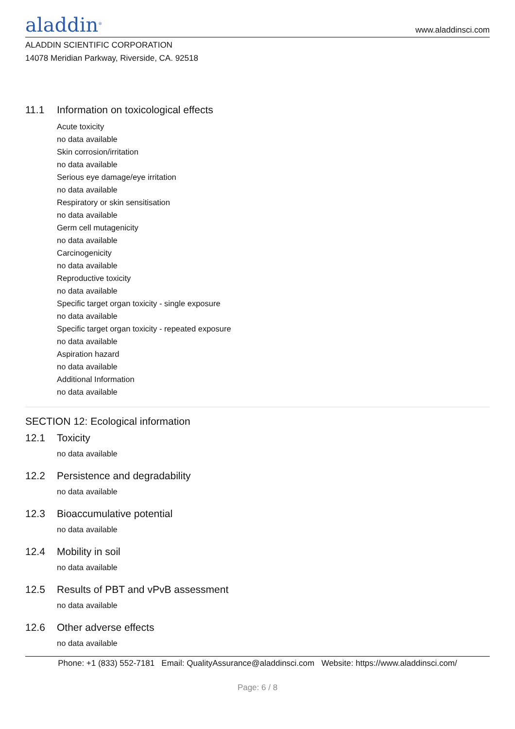aladdin<sup>®</sup>
www.aladdinsci.com
ALADDIN SCIENTIFIC CORPORATION
14078 Meridian Parkway, Riverside, CA. 92518
11.1 Information on toxicological effects
Acute toxicity
no data available
Skin corrosion/irritation
no data available
Serious eye damage/eye irritation
no data available
Respiratory or skin sensitisation
no data available
Germ cell mutagenicity
no data available
Carcinogenicity
no data available
Reproductive toxicity
no data available
Specific target organ toxicity - single exposure
no data available
Specific target organ toxicity - repeated exposure
no data available
Aspiration hazard
no data available
Additional Information
no data available
SECTION 12: Ecological information
12.1 Toxicity
no data available
12.2 Persistence and degradability
no data available
12.3 Bioaccumulative potential
no data available
12.4 Mobility in soil
no data available
12.5 Results of PBT and vPvB assessment
no data available
12.6 Other adverse effects
no data available
Phone: +1 (833) 552-7181 Email: QualityAssurance@aladdinsci.com Website: https://www.aladdinsci.com/
Page: 6 / 8